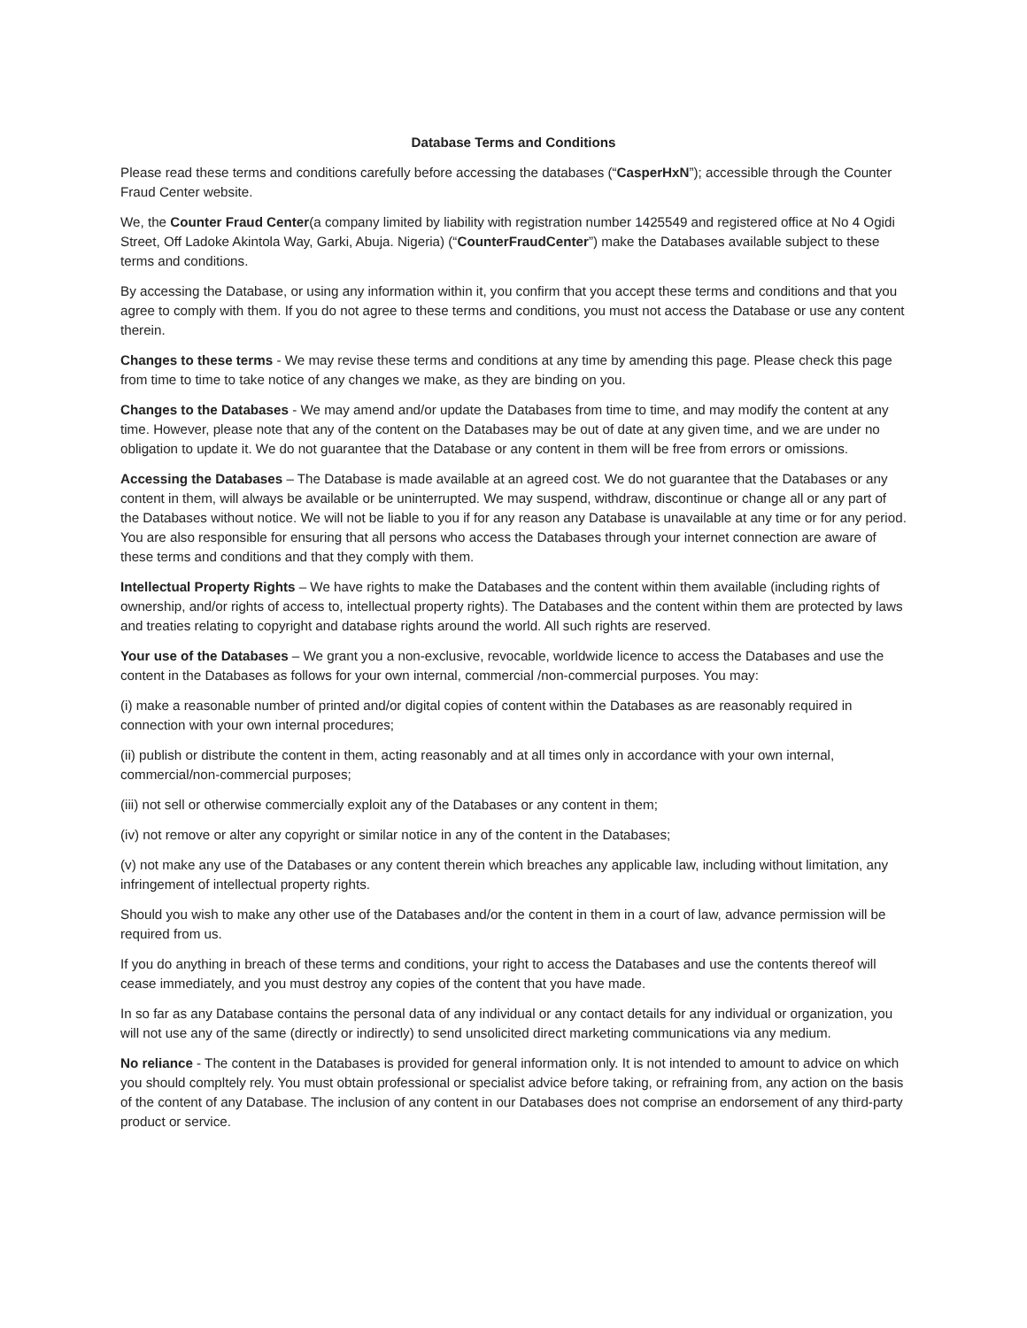Database Terms and Conditions
Please read these terms and conditions carefully before accessing the databases (“CasperHxN”); accessible through the Counter Fraud Center website.
We, the Counter Fraud Center(a company limited by liability with registration number 1425549 and registered office at No 4 Ogidi Street, Off Ladoke Akintola Way, Garki, Abuja. Nigeria) (“CounterFraudCenter”) make the Databases available subject to these terms and conditions.
By accessing the Database, or using any information within it, you confirm that you accept these terms and conditions and that you agree to comply with them. If you do not agree to these terms and conditions, you must not access the Database or use any content therein.
Changes to these terms - We may revise these terms and conditions at any time by amending this page. Please check this page from time to time to take notice of any changes we make, as they are binding on you.
Changes to the Databases - We may amend and/or update the Databases from time to time, and may modify the content at any time. However, please note that any of the content on the Databases may be out of date at any given time, and we are under no obligation to update it. We do not guarantee that the Database or any content in them will be free from errors or omissions.
Accessing the Databases – The Database is made available at an agreed cost. We do not guarantee that the Databases or any content in them, will always be available or be uninterrupted. We may suspend, withdraw, discontinue or change all or any part of the Databases without notice. We will not be liable to you if for any reason any Database is unavailable at any time or for any period. You are also responsible for ensuring that all persons who access the Databases through your internet connection are aware of these terms and conditions and that they comply with them.
Intellectual Property Rights – We have rights to make the Databases and the content within them available (including rights of ownership, and/or rights of access to, intellectual property rights). The Databases and the content within them are protected by laws and treaties relating to copyright and database rights around the world. All such rights are reserved.
Your use of the Databases – We grant you a non-exclusive, revocable, worldwide licence to access the Databases and use the content in the Databases as follows for your own internal, commercial /non-commercial purposes. You may:
(i) make a reasonable number of printed and/or digital copies of content within the Databases as are reasonably required in connection with your own internal procedures;
(ii) publish or distribute the content in them, acting reasonably and at all times only in accordance with your own internal, commercial/non-commercial purposes;
(iii) not sell or otherwise commercially exploit any of the Databases or any content in them;
(iv) not remove or alter any copyright or similar notice in any of the content in the Databases;
(v) not make any use of the Databases or any content therein which breaches any applicable law, including without limitation, any infringement of intellectual property rights.
Should you wish to make any other use of the Databases and/or the content in them in a court of law, advance permission will be required from us.
If you do anything in breach of these terms and conditions, your right to access the Databases and use the contents thereof will cease immediately, and you must destroy any copies of the content that you have made.
In so far as any Database contains the personal data of any individual or any contact details for any individual or organization, you will not use any of the same (directly or indirectly) to send unsolicited direct marketing communications via any medium.
No reliance - The content in the Databases is provided for general information only. It is not intended to amount to advice on which you should compltely rely. You must obtain professional or specialist advice before taking, or refraining from, any action on the basis of the content of any Database. The inclusion of any content in our Databases does not comprise an endorsement of any third-party product or service.